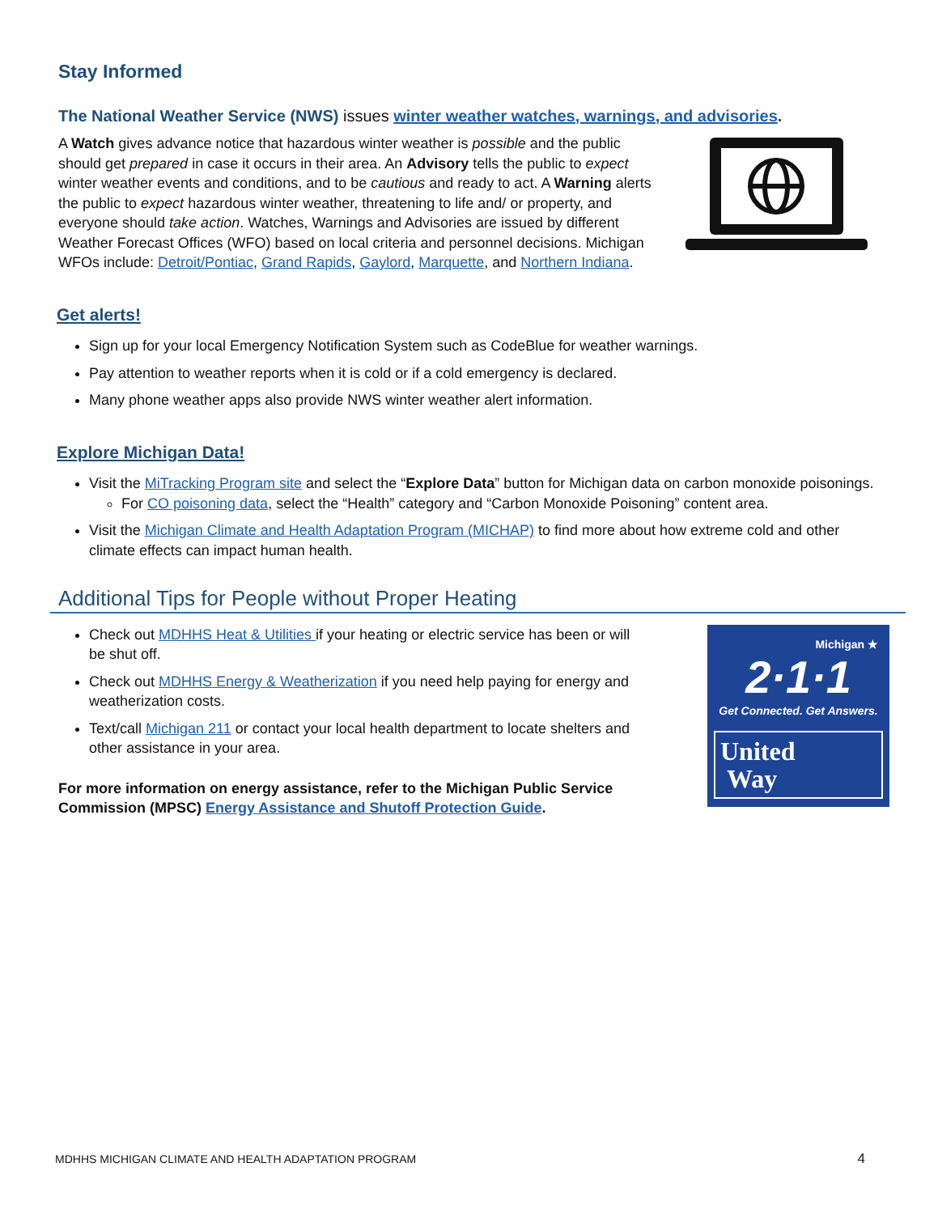Stay Informed
The National Weather Service (NWS) issues winter weather watches, warnings, and advisories.
A Watch gives advance notice that hazardous winter weather is possible and the public should get prepared in case it occurs in their area. An Advisory tells the public to expect winter weather events and conditions, and to be cautious and ready to act. A Warning alerts the public to expect hazardous winter weather, threatening to life and/ or property, and everyone should take action. Watches, Warnings and Advisories are issued by different Weather Forecast Offices (WFO) based on local criteria and personnel decisions. Michigan WFOs include: Detroit/Pontiac, Grand Rapids, Gaylord, Marquette, and Northern Indiana.
Get alerts!
Sign up for your local Emergency Notification System such as CodeBlue for weather warnings.
Pay attention to weather reports when it is cold or if a cold emergency is declared.
Many phone weather apps also provide NWS winter weather alert information.
Explore Michigan Data!
Visit the MiTracking Program site and select the “Explore Data” button for Michigan data on carbon monoxide poisonings.
For CO poisoning data, select the “Health” category and “Carbon Monoxide Poisoning” content area.
Visit the Michigan Climate and Health Adaptation Program (MICHAP) to find more about how extreme cold and other climate effects can impact human health.
Additional Tips for People without Proper Heating
Check out MDHHS Heat & Utilities if your heating or electric service has been or will be shut off.
Check out MDHHS Energy & Weatherization if you need help paying for energy and weatherization costs.
Text/call Michigan 211 or contact your local health department to locate shelters and other assistance in your area.
For more information on energy assistance, refer to the Michigan Public Service Commission (MPSC) Energy Assistance and Shutoff Protection Guide.
Michigan ★
2·1·1
Get Connected. Get Answers.
United
Way
MDHHS MICHIGAN CLIMATE AND HEALTH ADAPTATION PROGRAM 4